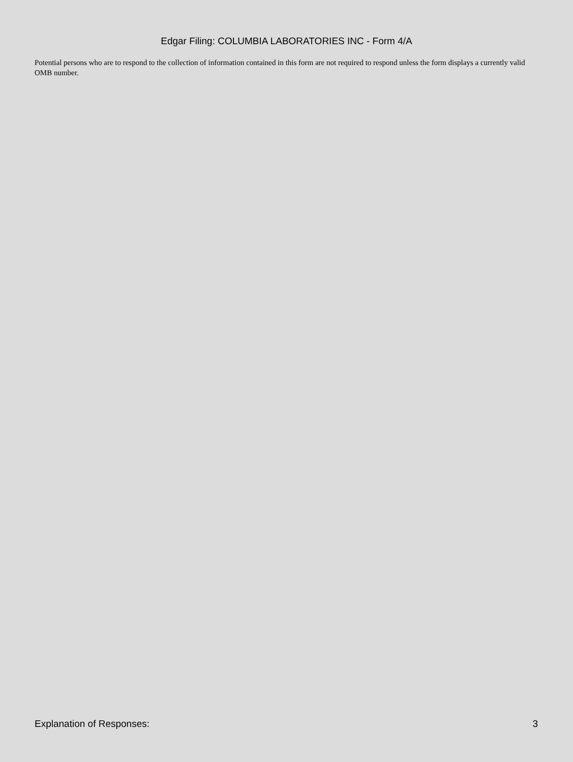Edgar Filing: COLUMBIA LABORATORIES INC - Form 4/A
Potential persons who are to respond to the collection of information contained in this form are not required to respond unless the form displays a currently valid OMB number.
Explanation of Responses: 3